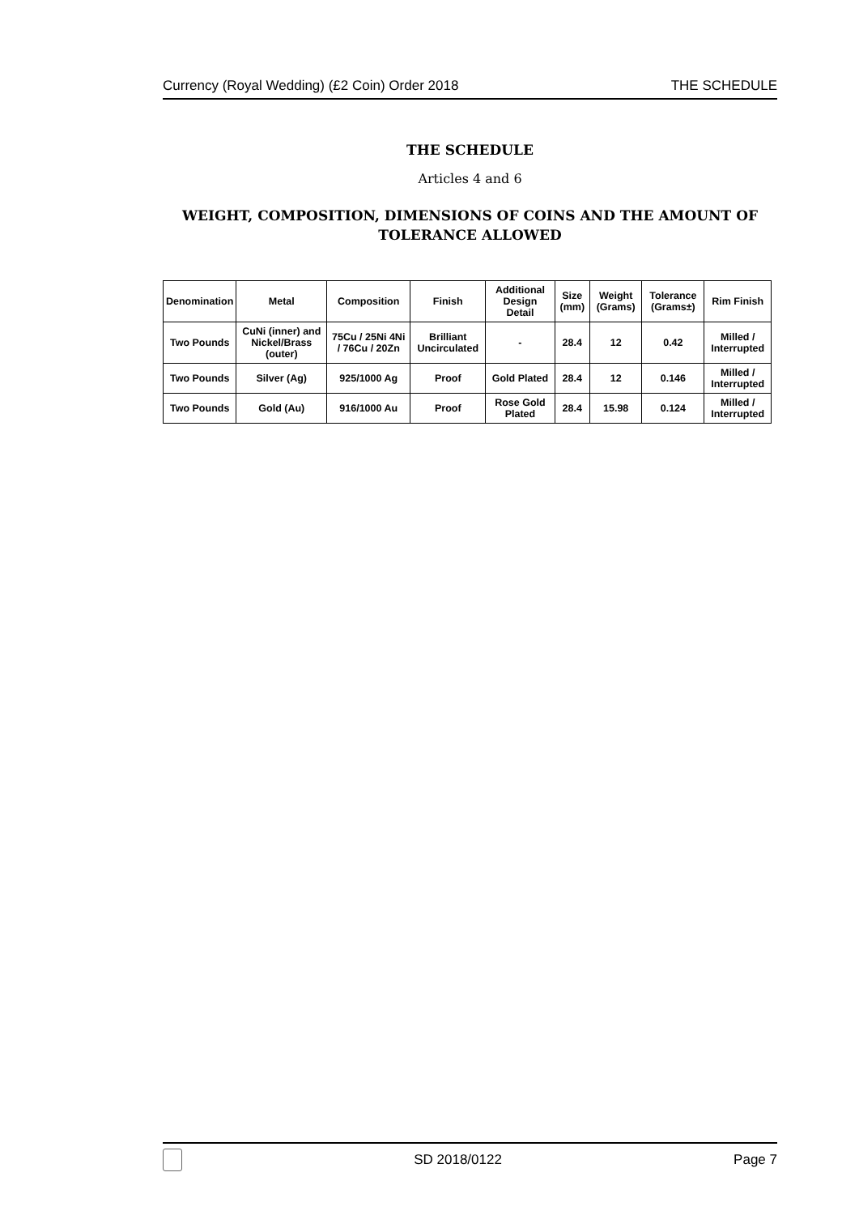Currency (Royal Wedding) (£2 Coin) Order 2018 THE SCHEDULE
THE SCHEDULE
Articles 4 and 6
WEIGHT, COMPOSITION, DIMENSIONS OF COINS AND THE AMOUNT OF TOLERANCE ALLOWED
| Denomination | Metal | Composition | Finish | Additional Design Detail | Size (mm) | Weight (Grams) | Tolerance (Grams±) | Rim Finish |
| --- | --- | --- | --- | --- | --- | --- | --- | --- |
| Two Pounds | CuNi (inner) and Nickel/Brass (outer) | 75Cu / 25Ni 4Ni / 76Cu / 20Zn | Brilliant Uncirculated | - | 28.4 | 12 | 0.42 | Milled / Interrupted |
| Two Pounds | Silver (Ag) | 925/1000 Ag | Proof | Gold Plated | 28.4 | 12 | 0.146 | Milled / Interrupted |
| Two Pounds | Gold (Au) | 916/1000 Au | Proof | Rose Gold Plated | 28.4 | 15.98 | 0.124 | Milled / Interrupted |
SD 2018/0122 Page 7